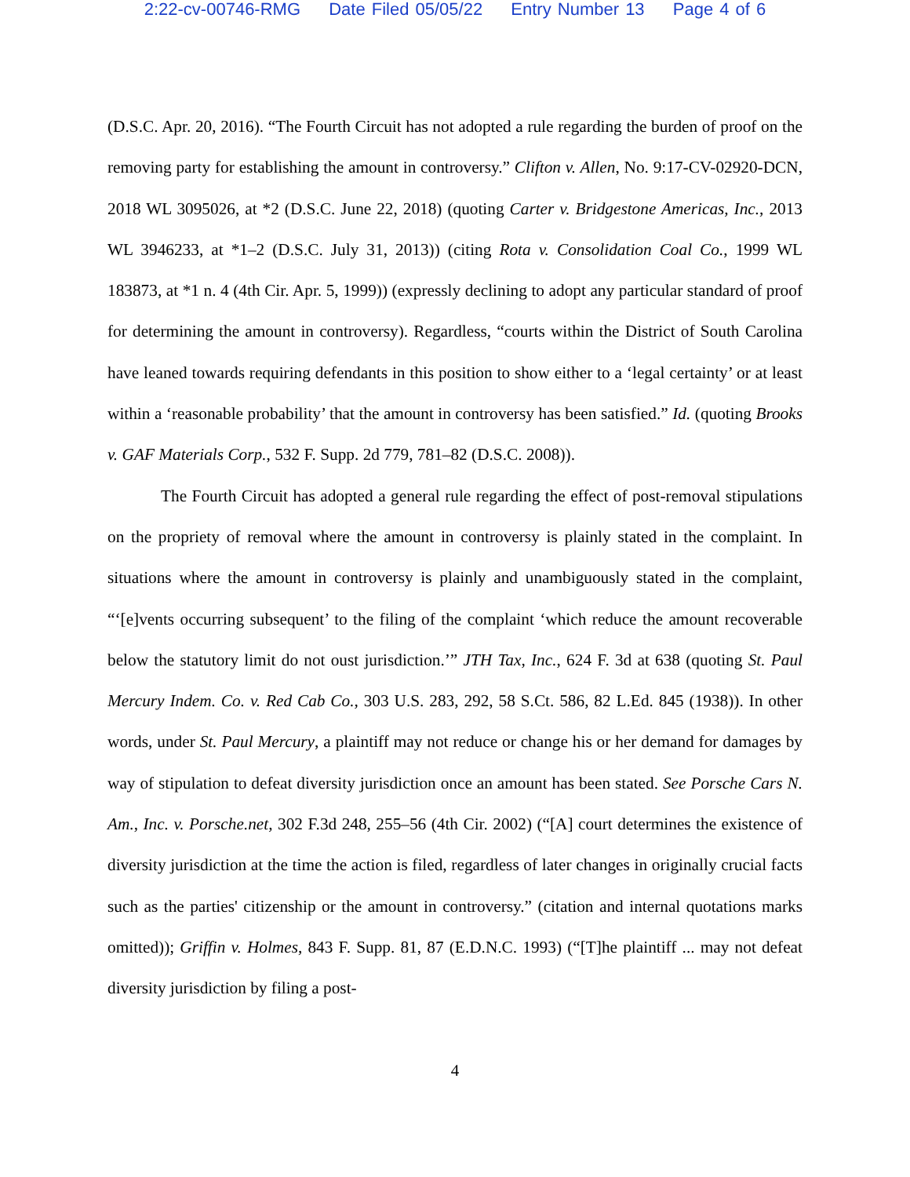2:22-cv-00746-RMG Date Filed 05/05/22 Entry Number 13 Page 4 of 6
(D.S.C. Apr. 20, 2016). “The Fourth Circuit has not adopted a rule regarding the burden of proof on the removing party for establishing the amount in controversy.” Clifton v. Allen, No. 9:17-CV-02920-DCN, 2018 WL 3095026, at *2 (D.S.C. June 22, 2018) (quoting Carter v. Bridgestone Americas, Inc., 2013 WL 3946233, at *1–2 (D.S.C. July 31, 2013)) (citing Rota v. Consolidation Coal Co., 1999 WL 183873, at *1 n. 4 (4th Cir. Apr. 5, 1999)) (expressly declining to adopt any particular standard of proof for determining the amount in controversy). Regardless, “courts within the District of South Carolina have leaned towards requiring defendants in this position to show either to a ‘legal certainty’ or at least within a ‘reasonable probability’ that the amount in controversy has been satisfied.” Id. (quoting Brooks v. GAF Materials Corp., 532 F. Supp. 2d 779, 781–82 (D.S.C. 2008)).
The Fourth Circuit has adopted a general rule regarding the effect of post-removal stipulations on the propriety of removal where the amount in controversy is plainly stated in the complaint. In situations where the amount in controversy is plainly and unambiguously stated in the complaint, “‘[e]vents occurring subsequent’ to the filing of the complaint ‘which reduce the amount recoverable below the statutory limit do not oust jurisdiction.’” JTH Tax, Inc., 624 F. 3d at 638 (quoting St. Paul Mercury Indem. Co. v. Red Cab Co., 303 U.S. 283, 292, 58 S.Ct. 586, 82 L.Ed. 845 (1938)). In other words, under St. Paul Mercury, a plaintiff may not reduce or change his or her demand for damages by way of stipulation to defeat diversity jurisdiction once an amount has been stated. See Porsche Cars N. Am., Inc. v. Porsche.net, 302 F.3d 248, 255–56 (4th Cir. 2002) (“[A] court determines the existence of diversity jurisdiction at the time the action is filed, regardless of later changes in originally crucial facts such as the parties' citizenship or the amount in controversy.” (citation and internal quotations marks omitted)); Griffin v. Holmes, 843 F. Supp. 81, 87 (E.D.N.C. 1993) (“[T]he plaintiff ... may not defeat diversity jurisdiction by filing a post-
4